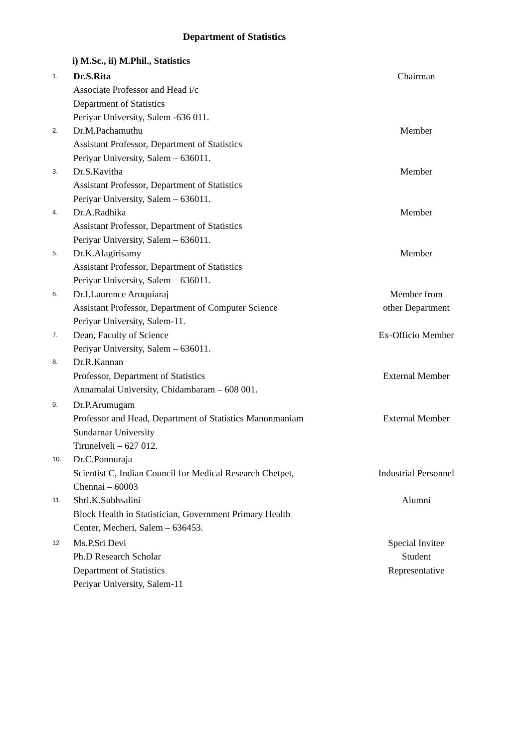Department of Statistics
i) M.Sc., ii) M.Phil., Statistics
| 1. | Dr.S.Rita Associate Professor and Head i/c Department of Statistics Periyar University, Salem -636 011. | Chairman |
| 2. | Dr.M.Pachamuthu Assistant Professor, Department of Statistics Periyar University, Salem – 636011. | Member |
| 3. | Dr.S.Kavitha Assistant Professor, Department of Statistics Periyar University, Salem – 636011. | Member |
| 4. | Dr.A.Radhika Assistant Professor, Department of Statistics Periyar University, Salem – 636011. | Member |
| 5. | Dr.K.Alagirisamy Assistant Professor, Department of Statistics Periyar University, Salem – 636011. | Member |
| 6. | Dr.I.Laurence Aroquiaraj Assistant Professor, Department of Computer Science Periyar University, Salem-11. | Member from other Department |
| 7. | Dean, Faculty of Science Periyar University, Salem – 636011. | Ex-Officio Member |
| 8. | Dr.R.Kannan Professor, Department of Statistics Annamalai University, Chidambaram – 608 001. | External Member |
| 9. | Dr.P.Arumugam Professor and Head, Department of Statistics Manonmaniam Sundarnar University Tirunelveli – 627 012. | External Member |
| 10. | Dr.C.Ponnuraja Scientist C, Indian Council for Medical Research Chetpet, Chennai – 60003 | Industrial Personnel |
| 11. | Shri.K.Subhsalini Block Health in Statistician, Government Primary Health Center, Mecheri, Salem – 636453. | Alumni |
| 12 | Ms.P.Sri Devi Ph.D Research Scholar Department of Statistics Periyar University, Salem-11 | Special Invitee Student Representative |